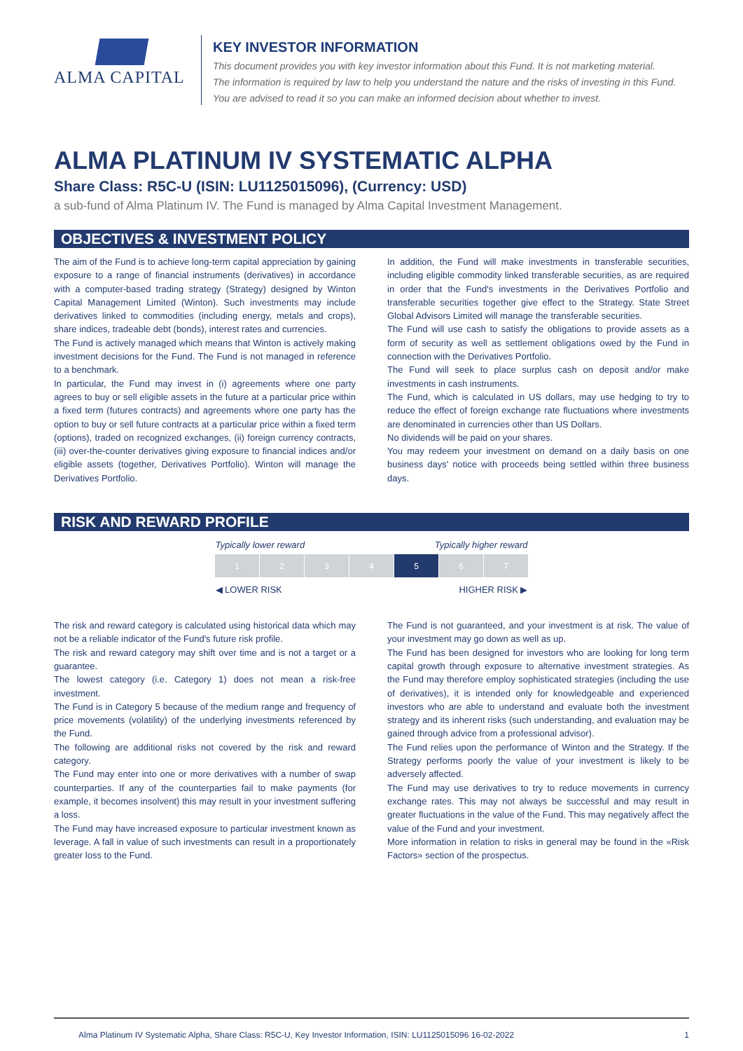ALMA CAPITAL
KEY INVESTOR INFORMATION
This document provides you with key investor information about this Fund. It is not marketing material.
The information is required by law to help you understand the nature and the risks of investing in this Fund.
You are advised to read it so you can make an informed decision about whether to invest.
ALMA PLATINUM IV SYSTEMATIC ALPHA
Share Class: R5C-U (ISIN: LU1125015096), (Currency: USD)
a sub-fund of Alma Platinum IV. The Fund is managed by Alma Capital Investment Management.
OBJECTIVES & INVESTMENT POLICY
The aim of the Fund is to achieve long-term capital appreciation by gaining exposure to a range of financial instruments (derivatives) in accordance with a computer-based trading strategy (Strategy) designed by Winton Capital Management Limited (Winton). Such investments may include derivatives linked to commodities (including energy, metals and crops), share indices, tradeable debt (bonds), interest rates and currencies.
The Fund is actively managed which means that Winton is actively making investment decisions for the Fund. The Fund is not managed in reference to a benchmark.
In particular, the Fund may invest in (i) agreements where one party agrees to buy or sell eligible assets in the future at a particular price within a fixed term (futures contracts) and agreements where one party has the option to buy or sell future contracts at a particular price within a fixed term (options), traded on recognized exchanges, (ii) foreign currency contracts, (iii) over-the-counter derivatives giving exposure to financial indices and/or eligible assets (together, Derivatives Portfolio). Winton will manage the Derivatives Portfolio.
In addition, the Fund will make investments in transferable securities, including eligible commodity linked transferable securities, as are required in order that the Fund's investments in the Derivatives Portfolio and transferable securities together give effect to the Strategy. State Street Global Advisors Limited will manage the transferable securities.
The Fund will use cash to satisfy the obligations to provide assets as a form of security as well as settlement obligations owed by the Fund in connection with the Derivatives Portfolio.
The Fund will seek to place surplus cash on deposit and/or make investments in cash instruments.
The Fund, which is calculated in US dollars, may use hedging to try to reduce the effect of foreign exchange rate fluctuations where investments are denominated in currencies other than US Dollars.
No dividends will be paid on your shares.
You may redeem your investment on demand on a daily basis on one business days' notice with proceeds being settled within three business days.
RISK AND REWARD PROFILE
| Typically lower reward | | | | Typically higher reward | | |
| 1 | 2 | 3 | 4 | 5 | 6 | 7 |
| ◀ LOWER RISK | | | | HIGHER RISK ▶ | | |
The risk and reward category is calculated using historical data which may not be a reliable indicator of the Fund's future risk profile.
The risk and reward category may shift over time and is not a target or a guarantee.
The lowest category (i.e. Category 1) does not mean a risk-free investment.
The Fund is in Category 5 because of the medium range and frequency of price movements (volatility) of the underlying investments referenced by the Fund.
The following are additional risks not covered by the risk and reward category.
The Fund may enter into one or more derivatives with a number of swap counterparties. If any of the counterparties fail to make payments (for example, it becomes insolvent) this may result in your investment suffering a loss.
The Fund may have increased exposure to particular investment known as leverage. A fall in value of such investments can result in a proportionately greater loss to the Fund.
The Fund is not guaranteed, and your investment is at risk. The value of your investment may go down as well as up.
The Fund has been designed for investors who are looking for long term capital growth through exposure to alternative investment strategies. As the Fund may therefore employ sophisticated strategies (including the use of derivatives), it is intended only for knowledgeable and experienced investors who are able to understand and evaluate both the investment strategy and its inherent risks (such understanding, and evaluation may be gained through advice from a professional advisor).
The Fund relies upon the performance of Winton and the Strategy. If the Strategy performs poorly the value of your investment is likely to be adversely affected.
The Fund may use derivatives to try to reduce movements in currency exchange rates. This may not always be successful and may result in greater fluctuations in the value of the Fund. This may negatively affect the value of the Fund and your investment.
More information in relation to risks in general may be found in the «Risk Factors» section of the prospectus.
Alma Platinum IV Systematic Alpha, Share Class: R5C-U, Key Investor Information, ISIN: LU1125015096 16-02-2022 1